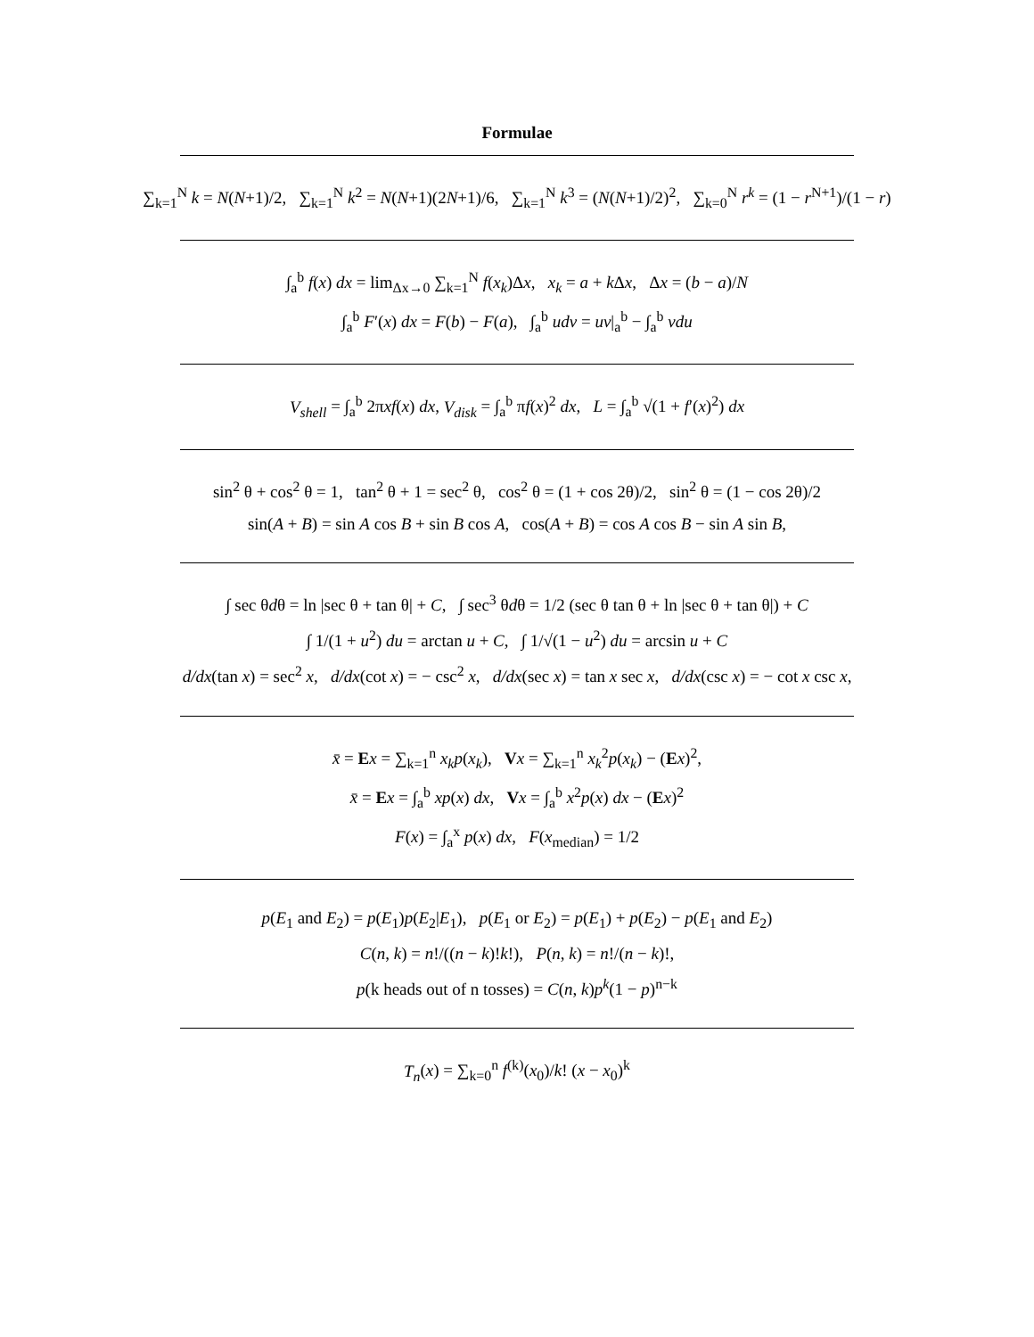Formulae
∑<sub>k=1</sub><sup>N</sup> k = N(N+1)/2, ∑<sub>k=1</sub><sup>N</sup> k<sup>2</sup> = N(N+1)(2N+1)/6, ∑<sub>k=1</sub><sup>N</sup> k<sup>3</sup> = (N(N+1)/2)<sup>2</sup>, ∑<sub>k=0</sub><sup>N</sup> r<sup>k</sup> = (1 − r<sup>N+1</sup>)/(1 − r)
∫<sub>a</sub><sup>b</sup> f(x) dx = lim<sub>Δx→0</sub> ∑<sub>k=1</sub><sup>N</sup> f(x<sub>k</sub>)Δx, x<sub>k</sub> = a + k Δx, Δx = (b − a)/N
∫<sub>a</sub><sup>b</sup> F′(x) dx = F(b) − F(a), ∫<sub>a</sub><sup>b</sup> udv = uv|<sub>a</sub><sup>b</sup> − ∫<sub>a</sub><sup>b</sup> vdu
V<sub>shell</sub> = ∫<sub>a</sub><sup>b</sup> 2πxf(x) dx, V<sub>disk</sub> = ∫<sub>a</sub><sup>b</sup> πf(x)<sup>2</sup> dx, L = ∫<sub>a</sub><sup>b</sup> √(1 + f′(x)<sup>2</sup>) dx
sin<sup>2</sup> θ + cos<sup>2</sup> θ = 1, tan<sup>2</sup> θ + 1 = sec<sup>2</sup> θ, cos<sup>2</sup> θ = (1 + cos 2θ)/2, sin<sup>2</sup> θ = (1 − cos 2θ)/2
sin(A + B) = sin A cos B + sin B cos A, cos(A + B) = cos A cos B − sin A sin B,
∫ sec θdθ = ln |sec θ + tan θ| + C, ∫ sec<sup>3</sup> θdθ = 1/2 (sec θ tan θ + ln |sec θ + tan θ|) + C
∫ 1/(1 + u<sup>2</sup>) du = arctan u + C, ∫ 1/√(1 − u<sup>2</sup>) du = arcsin u + C
d/dx(tan x) = sec<sup>2</sup> x, d/dx(cot x) = − csc<sup>2</sup> x, d/dx(sec x) = tan x sec x, d/dx(csc x) = − cot x csc x,
x̄ = Ex = ∑<sub>k=1</sub><sup>n</sup> x<sub>k</sub>p(x<sub>k</sub>), Vx = ∑<sub>k=1</sub><sup>n</sup> x<sub>k</sub><sup>2</sup>p(x<sub>k</sub>) − (Ex)<sup>2</sup>,
x̄ = Ex = ∫<sub>a</sub><sup>b</sup> xp(x) dx, Vx = ∫<sub>a</sub><sup>b</sup> x<sup>2</sup>p(x) dx − (Ex)<sup>2</sup>
F(x) = ∫<sub>a</sub><sup>x</sup> p(x) dx, F(x<sub>median</sub>) = 1/2
p(E<sub>1</sub> and E<sub>2</sub>) = p(E<sub>1</sub>)p(E<sub>2</sub>|E<sub>1</sub>), p(E<sub>1</sub> or E<sub>2</sub>) = p(E<sub>1</sub>) + p(E<sub>2</sub>) − p(E<sub>1</sub> and E<sub>2</sub>)
C(n, k) = n!/((n − k)!k!), P(n, k) = n!/(n − k)!,
p(k heads out of n tosses) = C(n, k)p<sup>k</sup>(1 − p)<sup>n−k</sup>
T<sub>n</sub>(x) = ∑<sub>k=0</sub><sup>n</sup> f<sup>(k)</sup>(x<sub>0</sub>)/k! (x − x<sub>0</sub>)<sup>k</sup>